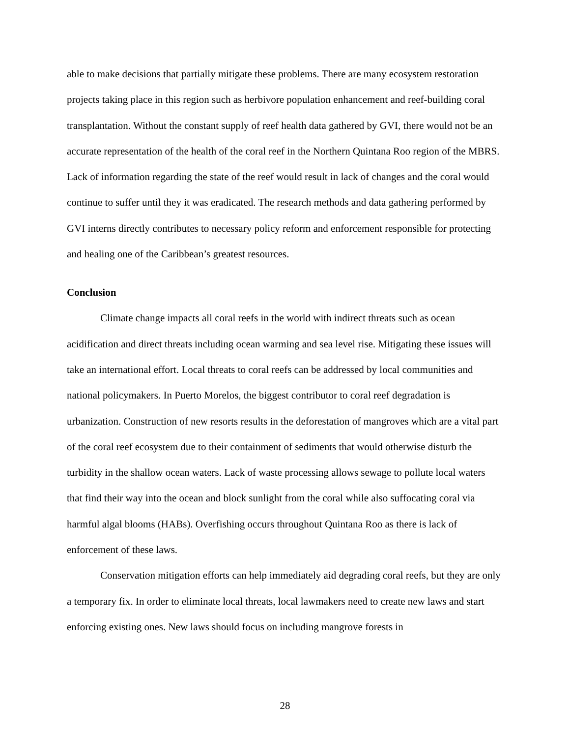able to make decisions that partially mitigate these problems. There are many ecosystem restoration projects taking place in this region such as herbivore population enhancement and reef-building coral transplantation. Without the constant supply of reef health data gathered by GVI, there would not be an accurate representation of the health of the coral reef in the Northern Quintana Roo region of the MBRS. Lack of information regarding the state of the reef would result in lack of changes and the coral would continue to suffer until they it was eradicated. The research methods and data gathering performed by GVI interns directly contributes to necessary policy reform and enforcement responsible for protecting and healing one of the Caribbean’s greatest resources.
Conclusion
Climate change impacts all coral reefs in the world with indirect threats such as ocean acidification and direct threats including ocean warming and sea level rise. Mitigating these issues will take an international effort. Local threats to coral reefs can be addressed by local communities and national policymakers. In Puerto Morelos, the biggest contributor to coral reef degradation is urbanization. Construction of new resorts results in the deforestation of mangroves which are a vital part of the coral reef ecosystem due to their containment of sediments that would otherwise disturb the turbidity in the shallow ocean waters. Lack of waste processing allows sewage to pollute local waters that find their way into the ocean and block sunlight from the coral while also suffocating coral via harmful algal blooms (HABs). Overfishing occurs throughout Quintana Roo as there is lack of enforcement of these laws.
Conservation mitigation efforts can help immediately aid degrading coral reefs, but they are only a temporary fix. In order to eliminate local threats, local lawmakers need to create new laws and start enforcing existing ones. New laws should focus on including mangrove forests in
28